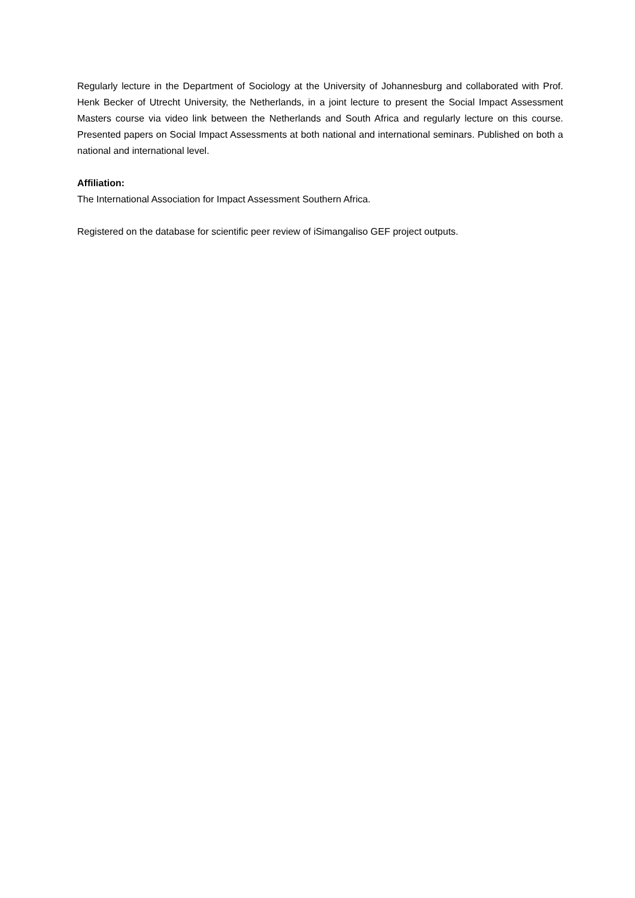Regularly lecture in the Department of Sociology at the University of Johannesburg and collaborated with Prof. Henk Becker of Utrecht University, the Netherlands, in a joint lecture to present the Social Impact Assessment Masters course via video link between the Netherlands and South Africa and regularly lecture on this course. Presented papers on Social Impact Assessments at both national and international seminars. Published on both a national and international level.
Affiliation:
The International Association for Impact Assessment Southern Africa.
Registered on the database for scientific peer review of iSimangaliso GEF project outputs.